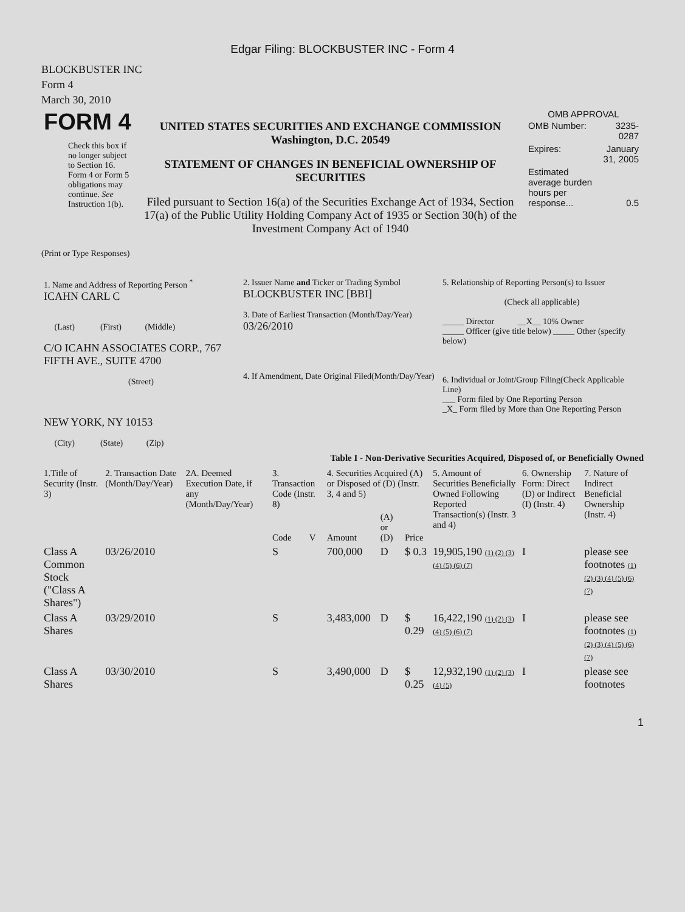Edgar Filing: BLOCKBUSTER INC - Form 4
BLOCKBUSTER INC
Form 4
March 30, 2010
| FORM 4 Check this box if no longer subject to Section 16. Form 4 or Form 5 obligations may continue. See Instruction 1(b). | UNITED STATES SECURITIES AND EXCHANGE COMMISSION Washington, D.C. 20549 STATEMENT OF CHANGES IN BENEFICIAL OWNERSHIP OF SECURITIES Filed pursuant to Section 16(a) of the Securities Exchange Act of 1934, Section 17(a) of the Public Utility Holding Company Act of 1935 or Section 30(h) of the Investment Company Act of 1940 | OMB APPROVAL / OMB Number: / 3235-0287 / / Expires: / January 31, 2005 / / Estimated average burden hours per response... / 0.5 / |
(Print or Type Responses)
| 1. Name and Address of Reporting Person <sup>*</sup> ICAHN CARL C (Last) (First) (Middle) C/O ICAHN ASSOCIATES CORP., 767 FIFTH AVE., SUITE 4700 (Street) NEW YORK, NY 10153 (City) (State) (Zip) | 2. Issuer Name and Ticker or Trading Symbol BLOCKBUSTER INC [BBI] 3. Date of Earliest Transaction (Month/Day/Year) 03/26/2010 4. If Amendment, Date Original Filed(Month/Day/Year) | 5. Relationship of Reporting Person(s) to Issuer (Check all applicable) _____ Director __X__ 10% Owner _____ Officer (give title below) _____ Other (specify below) 6. Individual or Joint/Group Filing(Check Applicable Line) ___ Form filed by One Reporting Person _X_ Form filed by More than One Reporting Person |
Table I - Non-Derivative Securities Acquired, Disposed of, or Beneficially Owned
| 1.Title of Security (Instr. 3) | 2. Transaction Date (Month/Day/Year) | 2A. Deemed Execution Date, if any (Month/Day/Year) | 3. Transaction Code (Instr. 8) | | 4. Securities Acquired (A) or Disposed of (D) (Instr. 3, 4 and 5) | | | 5. Amount of Securities Beneficially Owned Following Reported Transaction(s) (Instr. 3 and 4) | 6. Ownership Form: Direct (D) or Indirect (I) (Instr. 4) | 7. Nature of Indirect Beneficial Ownership (Instr. 4) |
| --- | --- | --- | --- | --- | --- | --- | --- | --- | --- | --- |
| | | | Code | V | Amount | (A) or (D) | Price | | | |
| Class A Common Stock ("Class A Shares") | 03/26/2010 | | S | | 700,000 | D | $ 0.3 | 19,905,190 (1) (2) (3) (4) (5) (6) (7) | I | please see footnotes (1) (2) (3) (4) (5) (6) (7) |
| Class A Shares | 03/29/2010 | | S | | 3,483,000 | D | $ 0.29 | 16,422,190 (1) (2) (3) (4) (5) (6) (7) | I | please see footnotes (1) (2) (3) (4) (5) (6) (7) |
| Class A Shares | 03/30/2010 | | S | | 3,490,000 | D | $ 0.25 | 12,932,190 (1) (2) (3) (4) (5) | I | please see footnotes |
1